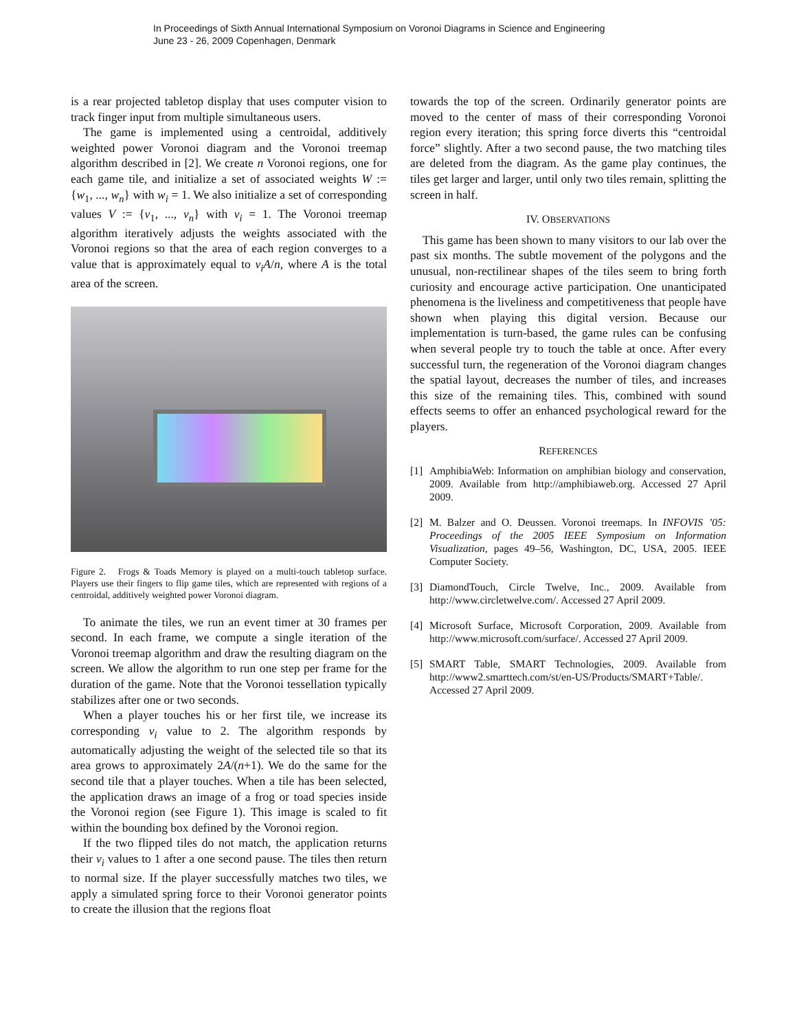In Proceedings of Sixth Annual International Symposium on Voronoi Diagrams in Science and Engineering
June 23 - 26, 2009 Copenhagen, Denmark
is a rear projected tabletop display that uses computer vision to track finger input from multiple simultaneous users.
The game is implemented using a centroidal, additively weighted power Voronoi diagram and the Voronoi treemap algorithm described in [2]. We create n Voronoi regions, one for each game tile, and initialize a set of associated weights W := {w<sub>1</sub>, ..., w<sub>n</sub>} with w<sub>i</sub> = 1. We also initialize a set of corresponding values V := {v<sub>1</sub>, ..., v<sub>n</sub>} with v<sub>i</sub> = 1. The Voronoi treemap algorithm iteratively adjusts the weights associated with the Voronoi regions so that the area of each region converges to a value that is approximately equal to v<sub>i</sub>A/n, where A is the total area of the screen.
Figure 2. Frogs & Toads Memory is played on a multi-touch tabletop surface. Players use their fingers to flip game tiles, which are represented with regions of a centroidal, additively weighted power Voronoi diagram.
To animate the tiles, we run an event timer at 30 frames per second. In each frame, we compute a single iteration of the Voronoi treemap algorithm and draw the resulting diagram on the screen. We allow the algorithm to run one step per frame for the duration of the game. Note that the Voronoi tessellation typically stabilizes after one or two seconds.
When a player touches his or her first tile, we increase its corresponding v<sub>i</sub> value to 2. The algorithm responds by automatically adjusting the weight of the selected tile so that its area grows to approximately 2A/(n+1). We do the same for the second tile that a player touches. When a tile has been selected, the application draws an image of a frog or toad species inside the Voronoi region (see Figure 1). This image is scaled to fit within the bounding box defined by the Voronoi region.
If the two flipped tiles do not match, the application returns their v<sub>i</sub> values to 1 after a one second pause. The tiles then return to normal size. If the player successfully matches two tiles, we apply a simulated spring force to their Voronoi generator points to create the illusion that the regions float
towards the top of the screen. Ordinarily generator points are moved to the center of mass of their corresponding Voronoi region every iteration; this spring force diverts this “centroidal force” slightly. After a two second pause, the two matching tiles are deleted from the diagram. As the game play continues, the tiles get larger and larger, until only two tiles remain, splitting the screen in half.
IV. OBSERVATIONS
This game has been shown to many visitors to our lab over the past six months. The subtle movement of the polygons and the unusual, non-rectilinear shapes of the tiles seem to bring forth curiosity and encourage active participation. One unanticipated phenomena is the liveliness and competitiveness that people have shown when playing this digital version. Because our implementation is turn-based, the game rules can be confusing when several people try to touch the table at once. After every successful turn, the regeneration of the Voronoi diagram changes the spatial layout, decreases the number of tiles, and increases this size of the remaining tiles. This, combined with sound effects seems to offer an enhanced psychological reward for the players.
REFERENCES
[1] AmphibiaWeb: Information on amphibian biology and conservation, 2009. Available from http://amphibiaweb.org. Accessed 27 April 2009.
[2] M. Balzer and O. Deussen. Voronoi treemaps. In INFOVIS ’05: Proceedings of the 2005 IEEE Symposium on Information Visualization, pages 49–56, Washington, DC, USA, 2005. IEEE Computer Society.
[3] DiamondTouch, Circle Twelve, Inc., 2009. Available from http://www.circletwelve.com/. Accessed 27 April 2009.
[4] Microsoft Surface, Microsoft Corporation, 2009. Available from http://www.microsoft.com/surface/. Accessed 27 April 2009.
[5] SMART Table, SMART Technologies, 2009. Available from http://www2.smarttech.com/st/en-US/Products/SMART+Table/. Accessed 27 April 2009.